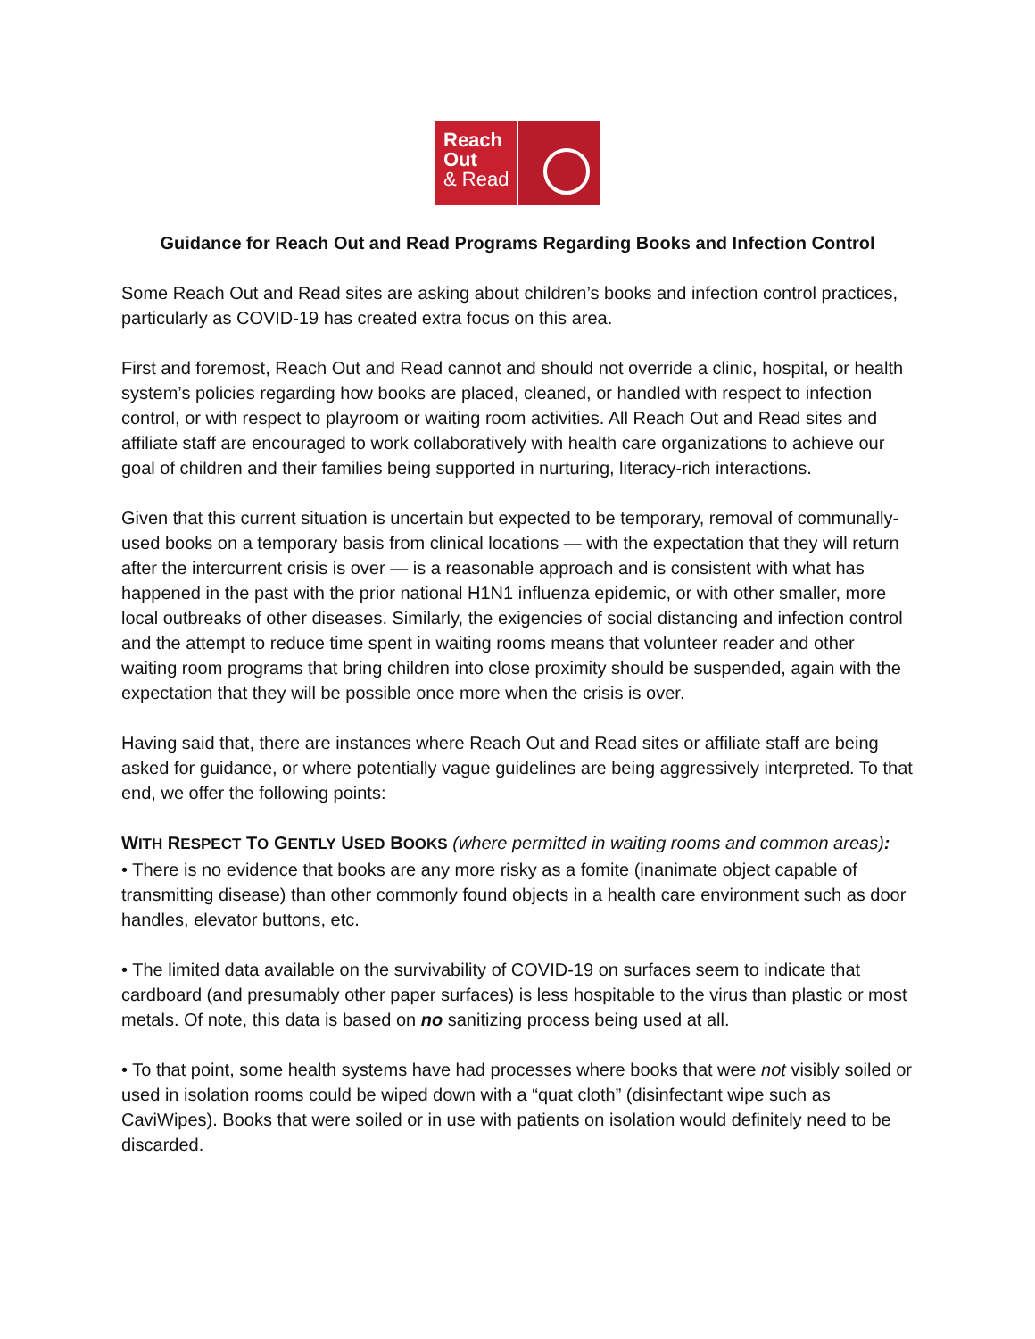Reach
Out
& Read
Guidance for Reach Out and Read Programs Regarding Books and Infection Control
Some Reach Out and Read sites are asking about children’s books and infection control practices, particularly as COVID-19 has created extra focus on this area.
First and foremost, Reach Out and Read cannot and should not override a clinic, hospital, or health system’s policies regarding how books are placed, cleaned, or handled with respect to infection control, or with respect to playroom or waiting room activities. All Reach Out and Read sites and affiliate staff are encouraged to work collaboratively with health care organizations to achieve our goal of children and their families being supported in nurturing, literacy-rich interactions.
Given that this current situation is uncertain but expected to be temporary, removal of communally-used books on a temporary basis from clinical locations — with the expectation that they will return after the intercurrent crisis is over — is a reasonable approach and is consistent with what has happened in the past with the prior national H1N1 influenza epidemic, or with other smaller, more local outbreaks of other diseases. Similarly, the exigencies of social distancing and infection control and the attempt to reduce time spent in waiting rooms means that volunteer reader and other waiting room programs that bring children into close proximity should be suspended, again with the expectation that they will be possible once more when the crisis is over.
Having said that, there are instances where Reach Out and Read sites or affiliate staff are being asked for guidance, or where potentially vague guidelines are being aggressively interpreted. To that end, we offer the following points:
WITH RESPECT TO GENTLY USED BOOKS (where permitted in waiting rooms and common areas):
• There is no evidence that books are any more risky as a fomite (inanimate object capable of transmitting disease) than other commonly found objects in a health care environment such as door handles, elevator buttons, etc.
• The limited data available on the survivability of COVID-19 on surfaces seem to indicate that cardboard (and presumably other paper surfaces) is less hospitable to the virus than plastic or most metals. Of note, this data is based on no sanitizing process being used at all.
• To that point, some health systems have had processes where books that were not visibly soiled or used in isolation rooms could be wiped down with a “quat cloth” (disinfectant wipe such as CaviWipes). Books that were soiled or in use with patients on isolation would definitely need to be discarded.